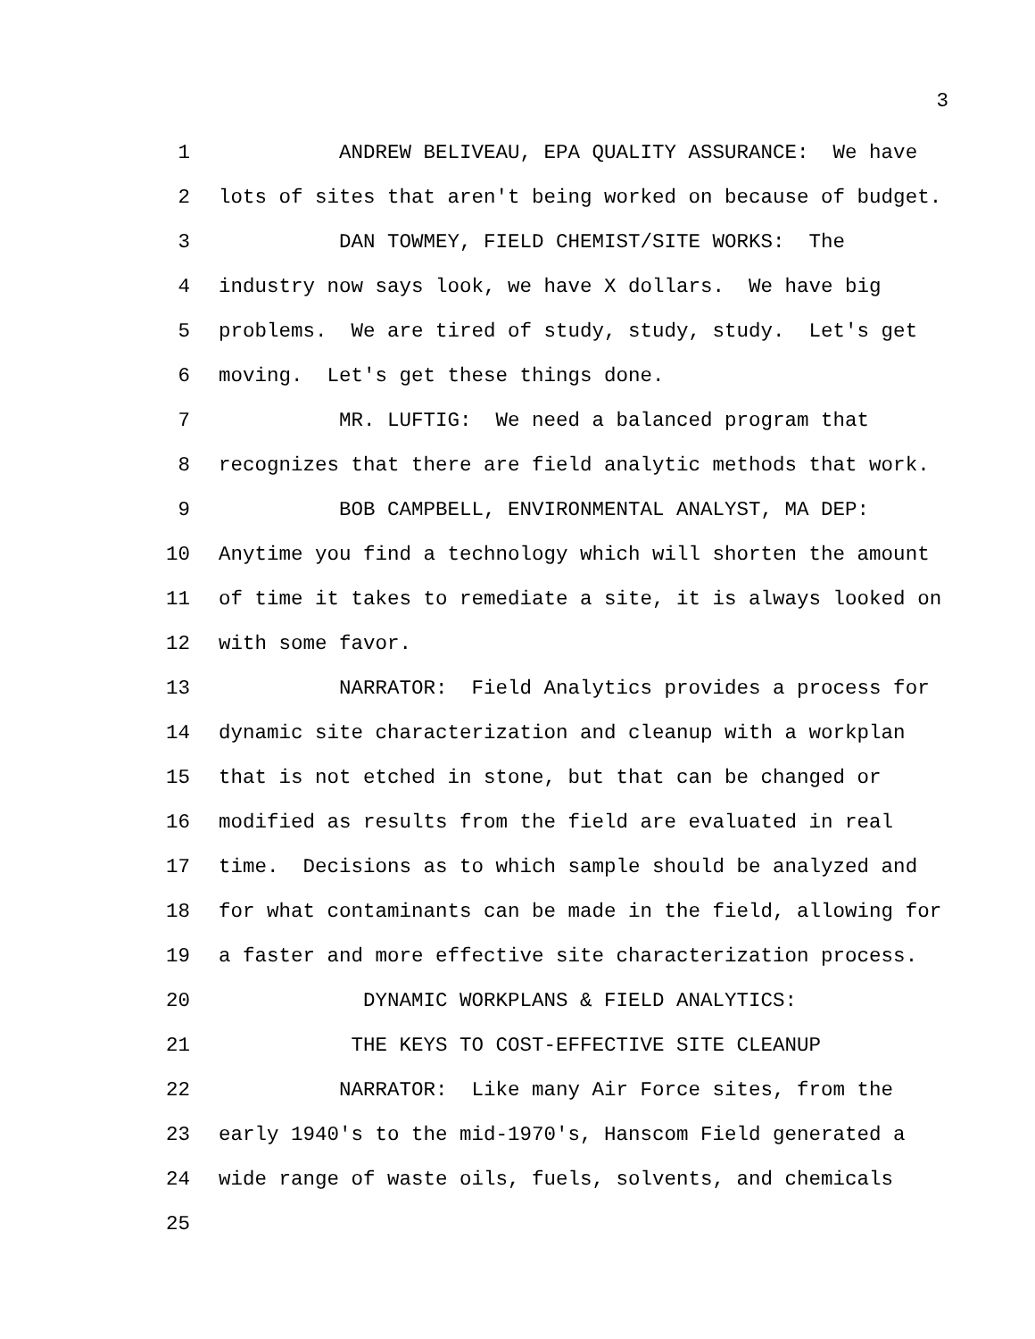3
1 ANDREW BELIVEAU, EPA QUALITY ASSURANCE: We have
2 lots of sites that aren't being worked on because of budget.
3 DAN TOWMEY, FIELD CHEMIST/SITE WORKS: The
4 industry now says look, we have X dollars. We have big
5 problems. We are tired of study, study, study. Let's get
6 moving. Let's get these things done.
7 MR. LUFTIG: We need a balanced program that
8 recognizes that there are field analytic methods that work.
9 BOB CAMPBELL, ENVIRONMENTAL ANALYST, MA DEP:
10 Anytime you find a technology which will shorten the amount
11 of time it takes to remediate a site, it is always looked on
12 with some favor.
13 NARRATOR: Field Analytics provides a process for
14 dynamic site characterization and cleanup with a workplan
15 that is not etched in stone, but that can be changed or
16 modified as results from the field are evaluated in real
17 time. Decisions as to which sample should be analyzed and
18 for what contaminants can be made in the field, allowing for
19 a faster and more effective site characterization process.
20 DYNAMIC WORKPLANS & FIELD ANALYTICS:
21 THE KEYS TO COST-EFFECTIVE SITE CLEANUP
22 NARRATOR: Like many Air Force sites, from the
23 early 1940's to the mid-1970's, Hanscom Field generated a
24 wide range of waste oils, fuels, solvents, and chemicals
25